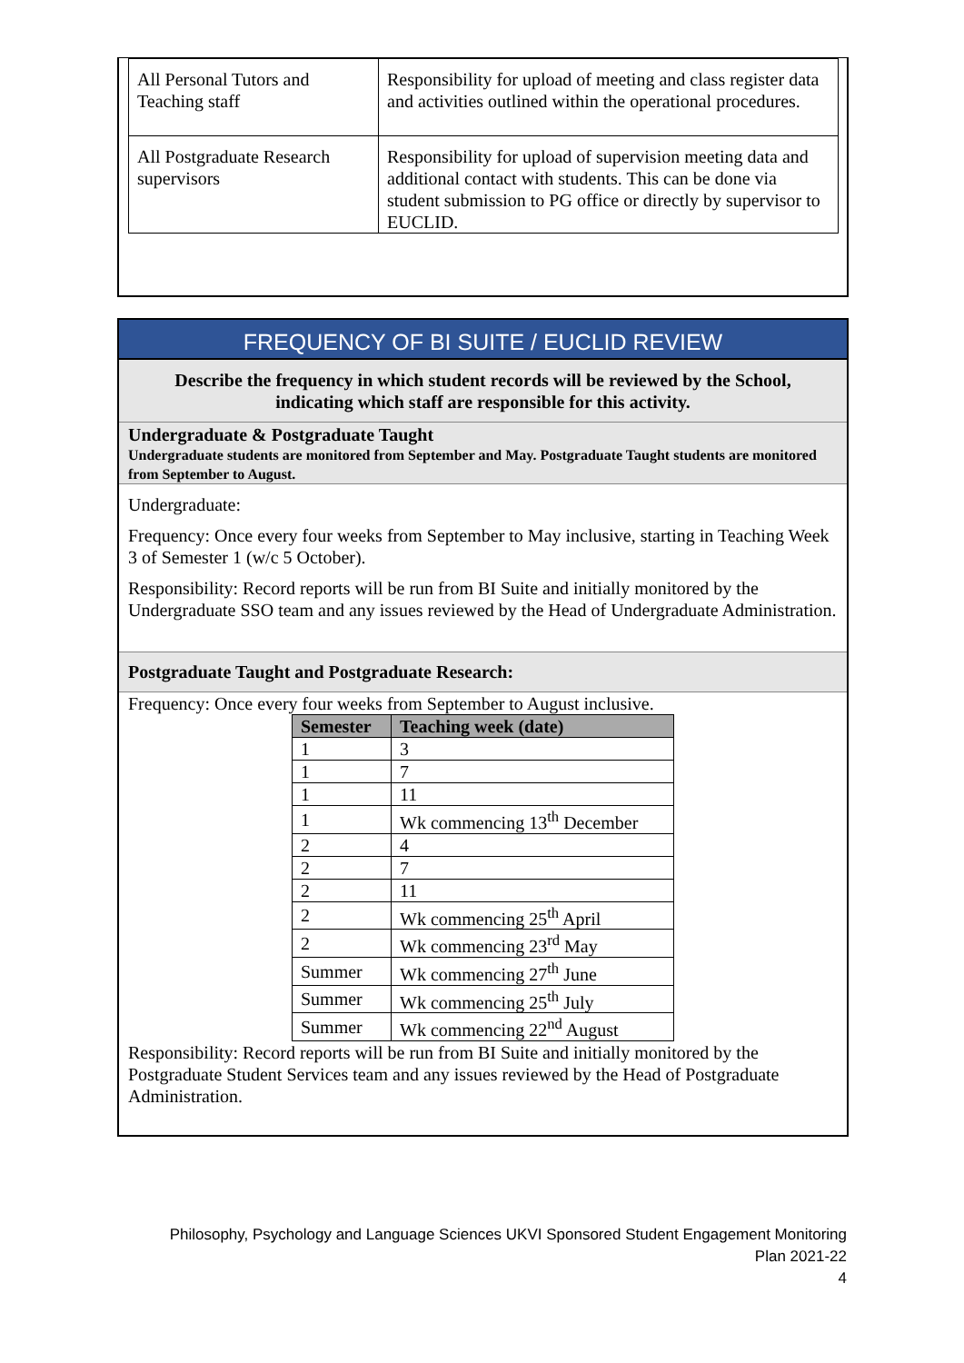| All Personal Tutors and Teaching staff | Responsibility for upload of meeting and class register data and activities outlined within the operational procedures. |
| All Postgraduate Research supervisors | Responsibility for upload of supervision meeting data and additional contact with students. This can be done via student submission to PG office or directly by supervisor to EUCLID. |
FREQUENCY OF BI SUITE / EUCLID REVIEW
Describe the frequency in which student records will be reviewed by the School, indicating which staff are responsible for this activity.
Undergraduate & Postgraduate Taught
Undergraduate students are monitored from September and May. Postgraduate Taught students are monitored from September to August.
Undergraduate:
Frequency: Once every four weeks from September to May inclusive, starting in Teaching Week 3 of Semester 1 (w/c 5 October).
Responsibility: Record reports will be run from BI Suite and initially monitored by the Undergraduate SSO team and any issues reviewed by the Head of Undergraduate Administration.
Postgraduate Taught and Postgraduate Research:
Frequency: Once every four weeks from September to August inclusive.
| Semester | Teaching week (date) |
| --- | --- |
| 1 | 3 |
| 1 | 7 |
| 1 | 11 |
| 1 | Wk commencing 13<sup>th</sup> December |
| 2 | 4 |
| 2 | 7 |
| 2 | 11 |
| 2 | Wk commencing 25<sup>th</sup> April |
| 2 | Wk commencing 23<sup>rd</sup> May |
| Summer | Wk commencing 27<sup>th</sup> June |
| Summer | Wk commencing 25<sup>th</sup> July |
| Summer | Wk commencing 22<sup>nd</sup> August |
Responsibility: Record reports will be run from BI Suite and initially monitored by the Postgraduate Student Services team and any issues reviewed by the Head of Postgraduate Administration.
Philosophy, Psychology and Language Sciences UKVI Sponsored Student Engagement Monitoring
Plan 2021-22
4